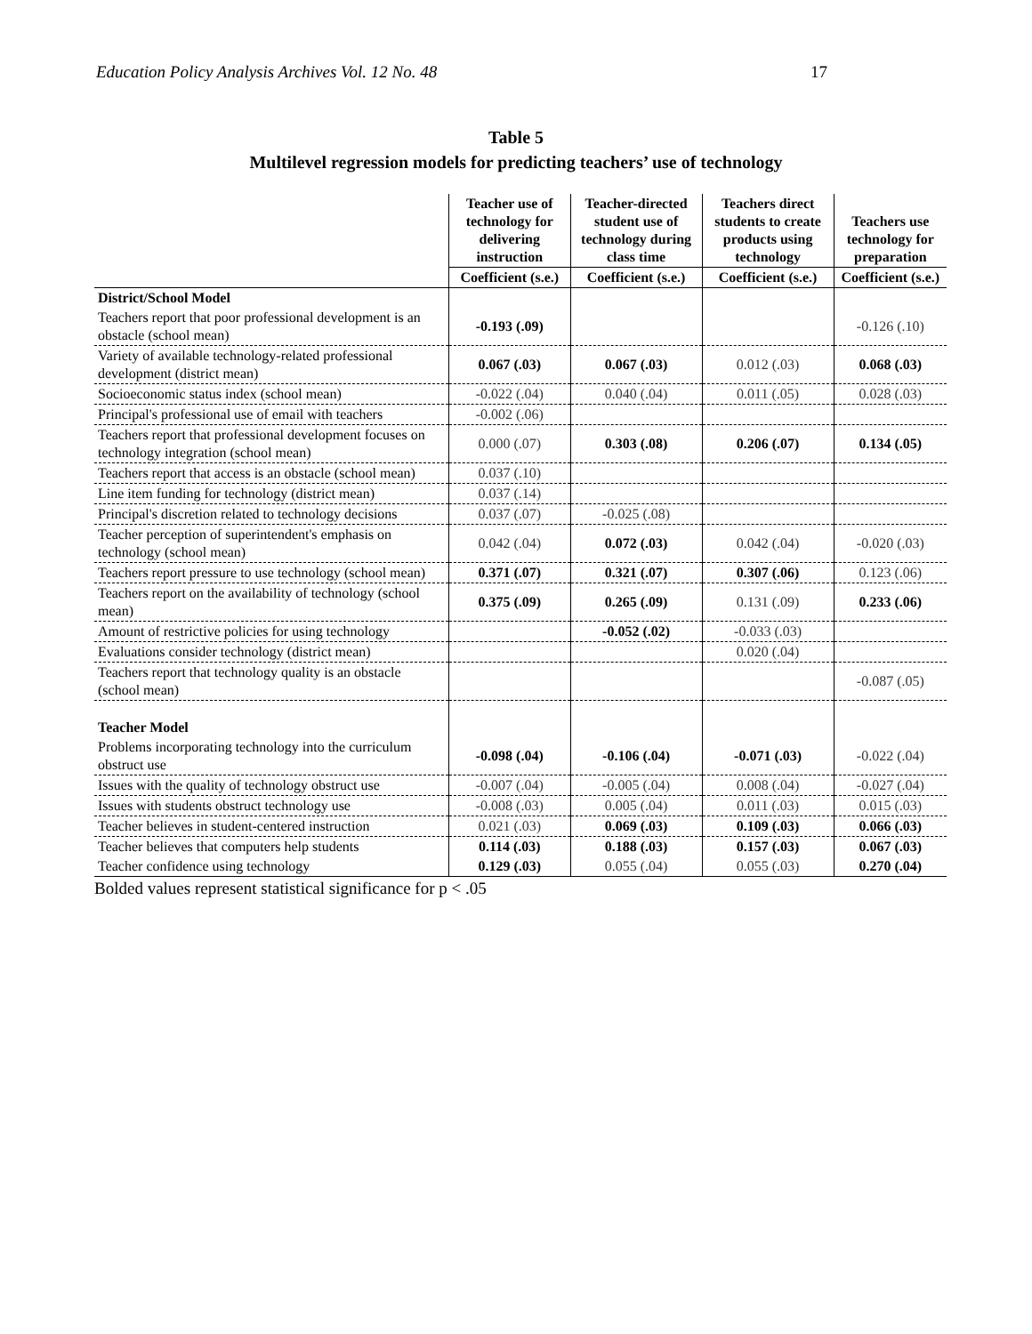Education Policy Analysis Archives Vol. 12 No. 48 17
Table 5
Multilevel regression models for predicting teachers’ use of technology
| | Teacher use of technology for delivering instruction | Teacher-directed student use of technology during class time | Teachers direct students to create products using technology | Teachers use technology for preparation |
| --- | --- | --- | --- | --- |
| | Coefficient (s.e.) | Coefficient (s.e.) | Coefficient (s.e.) | Coefficient (s.e.) |
| District/School Model | | | | |
| Teachers report that poor professional development is an obstacle (school mean) | -0.193 (.09) | | | -0.126 (.10) |
| Variety of available technology-related professional development (district mean) | 0.067 (.03) | 0.067 (.03) | 0.012 (.03) | 0.068 (.03) |
| Socioeconomic status index (school mean) | -0.022 (.04) | 0.040 (.04) | 0.011 (.05) | 0.028 (.03) |
| Principal's professional use of email with teachers | -0.002 (.06) | | | |
| Teachers report that professional development focuses on technology integration (school mean) | 0.000 (.07) | 0.303 (.08) | 0.206 (.07) | 0.134 (.05) |
| Teachers report that access is an obstacle (school mean) | 0.037 (.10) | | | |
| Line item funding for technology (district mean) | 0.037 (.14) | | | |
| Principal's discretion related to technology decisions | 0.037 (.07) | -0.025 (.08) | | |
| Teacher perception of superintendent's emphasis on technology (school mean) | 0.042 (.04) | 0.072 (.03) | 0.042 (.04) | -0.020 (.03) |
| Teachers report pressure to use technology (school mean) | 0.371 (.07) | 0.321 (.07) | 0.307 (.06) | 0.123 (.06) |
| Teachers report on the availability of technology (school mean) | 0.375 (.09) | 0.265 (.09) | 0.131 (.09) | 0.233 (.06) |
| Amount of restrictive policies for using technology | | -0.052 (.02) | -0.033 (.03) | |
| Evaluations consider technology (district mean) | | | 0.020 (.04) | |
| Teachers report that technology quality is an obstacle (school mean) | | | | -0.087 (.05) |
| Teacher Model | | | | |
| Problems incorporating technology into the curriculum obstruct use | -0.098 (.04) | -0.106 (.04) | -0.071 (.03) | -0.022 (.04) |
| Issues with the quality of technology obstruct use | -0.007 (.04) | -0.005 (.04) | 0.008 (.04) | -0.027 (.04) |
| Issues with students obstruct technology use | -0.008 (.03) | 0.005 (.04) | 0.011 (.03) | 0.015 (.03) |
| Teacher believes in student-centered instruction | 0.021 (.03) | 0.069 (.03) | 0.109 (.03) | 0.066 (.03) |
| Teacher believes that computers help students | 0.114 (.03) | 0.188 (.03) | 0.157 (.03) | 0.067 (.03) |
| Teacher confidence using technology | 0.129 (.03) | 0.055 (.04) | 0.055 (.03) | 0.270 (.04) |
Bolded values represent statistical significance for p < .05